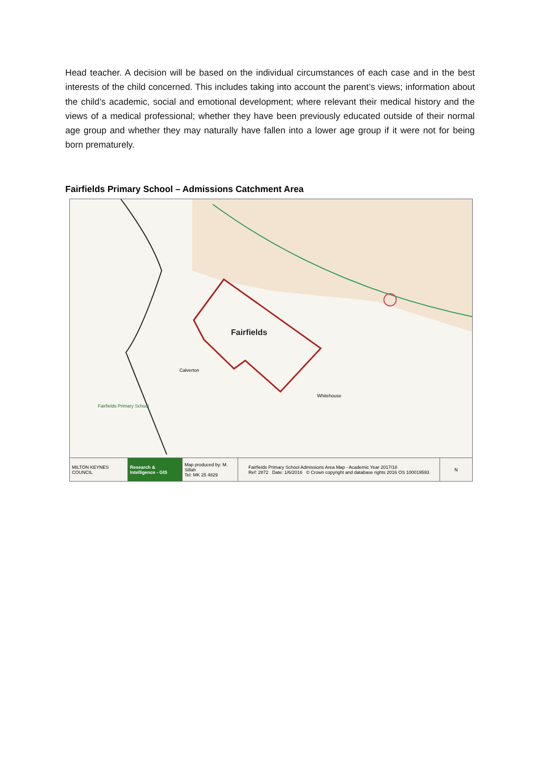Head teacher. A decision will be based on the individual circumstances of each case and in the best interests of the child concerned. This includes taking into account the parent’s views; information about the child’s academic, social and emotional development; where relevant their medical history and the views of a medical professional; whether they have been previously educated outside of their normal age group and whether they may naturally have fallen into a lower age group if it were not for being born prematurely.
Fairfields Primary School – Admissions Catchment Area
Fairfields
Calverton
Whitehouse
Fairfields Primary School
MILTON KEYNES COUNCIL
Research & Intelligence - GIS
Map produced by: M. Sillah
Tel: MK 25 4829
Fairfields Primary School Admissions Area Map - Academic Year 2017/18
Ref: 2872 Date: 1/6/2016 © Crown copyright and database rights 2016 OS 100019593
N